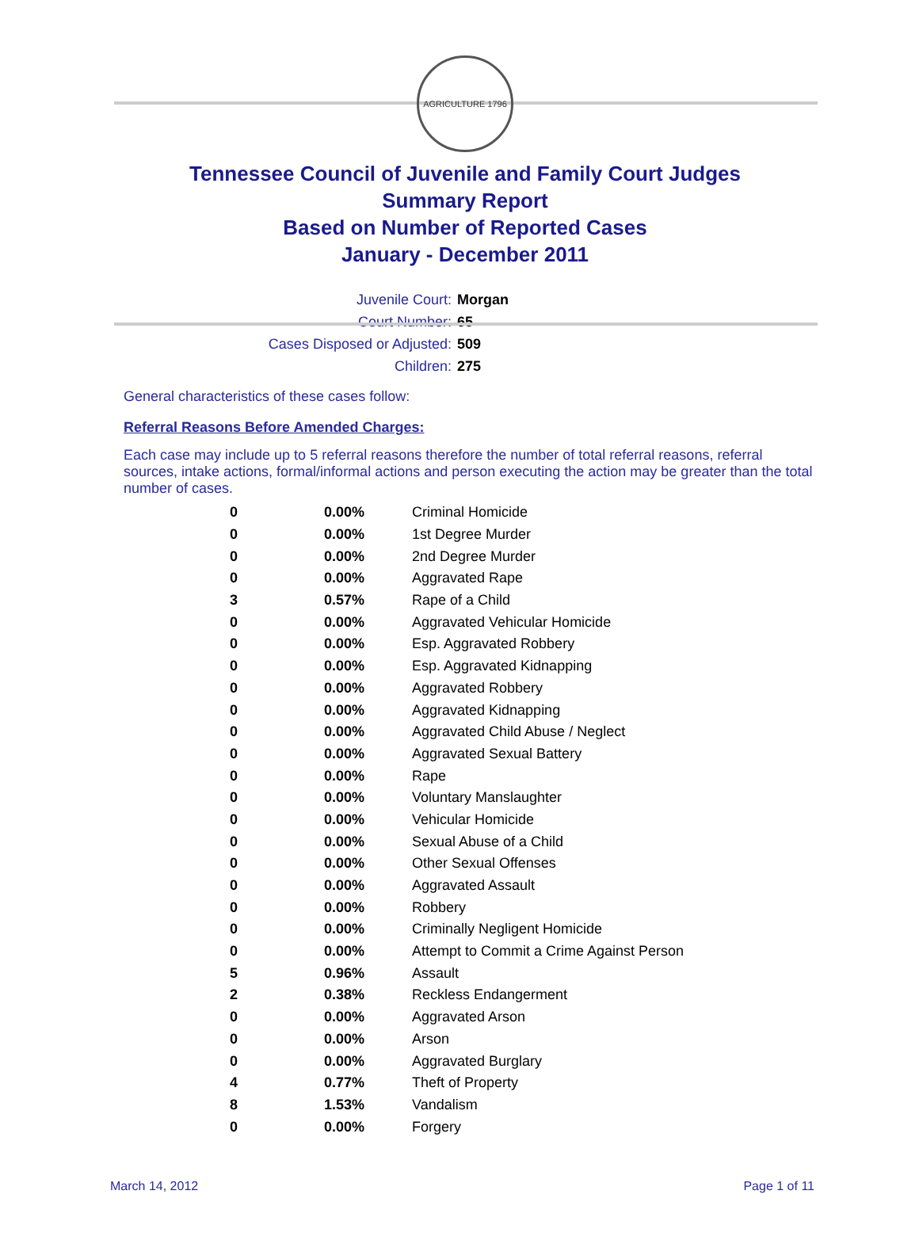AGRICULTURE 1796
Tennessee Council of Juvenile and Family Court Judges
Summary Report
Based on Number of Reported Cases
January - December 2011
Juvenile Court: Morgan
Court Number: 65
Cases Disposed or Adjusted: 509
Children: 275
General characteristics of these cases follow:
Referral Reasons Before Amended Charges:
Each case may include up to 5 referral reasons therefore the number of total referral reasons, referral sources, intake actions, formal/informal actions and person executing the action may be greater than the total number of cases.
| 0 | 0.00% | Criminal Homicide |
| 0 | 0.00% | 1st Degree Murder |
| 0 | 0.00% | 2nd Degree Murder |
| 0 | 0.00% | Aggravated Rape |
| 3 | 0.57% | Rape of a Child |
| 0 | 0.00% | Aggravated Vehicular Homicide |
| 0 | 0.00% | Esp. Aggravated Robbery |
| 0 | 0.00% | Esp. Aggravated Kidnapping |
| 0 | 0.00% | Aggravated Robbery |
| 0 | 0.00% | Aggravated Kidnapping |
| 0 | 0.00% | Aggravated Child Abuse / Neglect |
| 0 | 0.00% | Aggravated Sexual Battery |
| 0 | 0.00% | Rape |
| 0 | 0.00% | Voluntary Manslaughter |
| 0 | 0.00% | Vehicular Homicide |
| 0 | 0.00% | Sexual Abuse of a Child |
| 0 | 0.00% | Other Sexual Offenses |
| 0 | 0.00% | Aggravated Assault |
| 0 | 0.00% | Robbery |
| 0 | 0.00% | Criminally Negligent Homicide |
| 0 | 0.00% | Attempt to Commit a Crime Against Person |
| 5 | 0.96% | Assault |
| 2 | 0.38% | Reckless Endangerment |
| 0 | 0.00% | Aggravated Arson |
| 0 | 0.00% | Arson |
| 0 | 0.00% | Aggravated Burglary |
| 4 | 0.77% | Theft of Property |
| 8 | 1.53% | Vandalism |
| 0 | 0.00% | Forgery |
March 14, 2012 Page 1 of 11